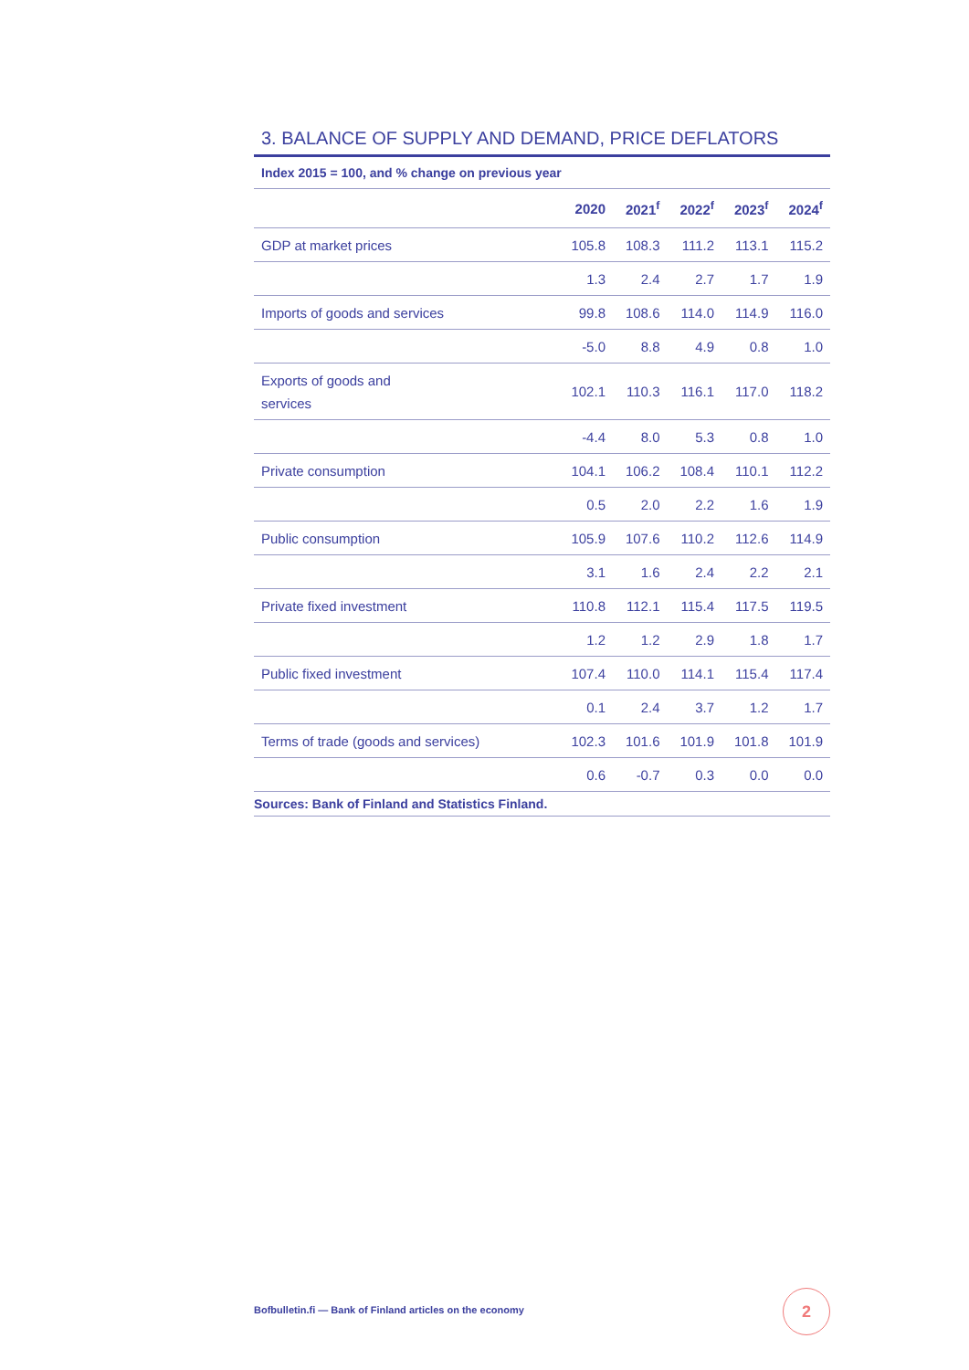3. BALANCE OF SUPPLY AND DEMAND, PRICE DEFLATORS
Index 2015 = 100, and % change on previous year
| | 2020 | 2021<sup>f</sup> | 2022<sup>f</sup> | 2023<sup>f</sup> | 2024<sup>f</sup> |
| --- | --- | --- | --- | --- | --- |
| GDP at market prices | 105.8 | 108.3 | 111.2 | 113.1 | 115.2 |
| | 1.3 | 2.4 | 2.7 | 1.7 | 1.9 |
| Imports of goods and services | 99.8 | 108.6 | 114.0 | 114.9 | 116.0 |
| | -5.0 | 8.8 | 4.9 | 0.8 | 1.0 |
| Exports of goods and services | 102.1 | 110.3 | 116.1 | 117.0 | 118.2 |
| | -4.4 | 8.0 | 5.3 | 0.8 | 1.0 |
| Private consumption | 104.1 | 106.2 | 108.4 | 110.1 | 112.2 |
| | 0.5 | 2.0 | 2.2 | 1.6 | 1.9 |
| Public consumption | 105.9 | 107.6 | 110.2 | 112.6 | 114.9 |
| | 3.1 | 1.6 | 2.4 | 2.2 | 2.1 |
| Private fixed investment | 110.8 | 112.1 | 115.4 | 117.5 | 119.5 |
| | 1.2 | 1.2 | 2.9 | 1.8 | 1.7 |
| Public fixed investment | 107.4 | 110.0 | 114.1 | 115.4 | 117.4 |
| | 0.1 | 2.4 | 3.7 | 1.2 | 1.7 |
| Terms of trade (goods and services) | 102.3 | 101.6 | 101.9 | 101.8 | 101.9 |
| | 0.6 | -0.7 | 0.3 | 0.0 | 0.0 |
Sources: Bank of Finland and Statistics Finland.
Bofbulletin.fi — Bank of Finland articles on the economy
2